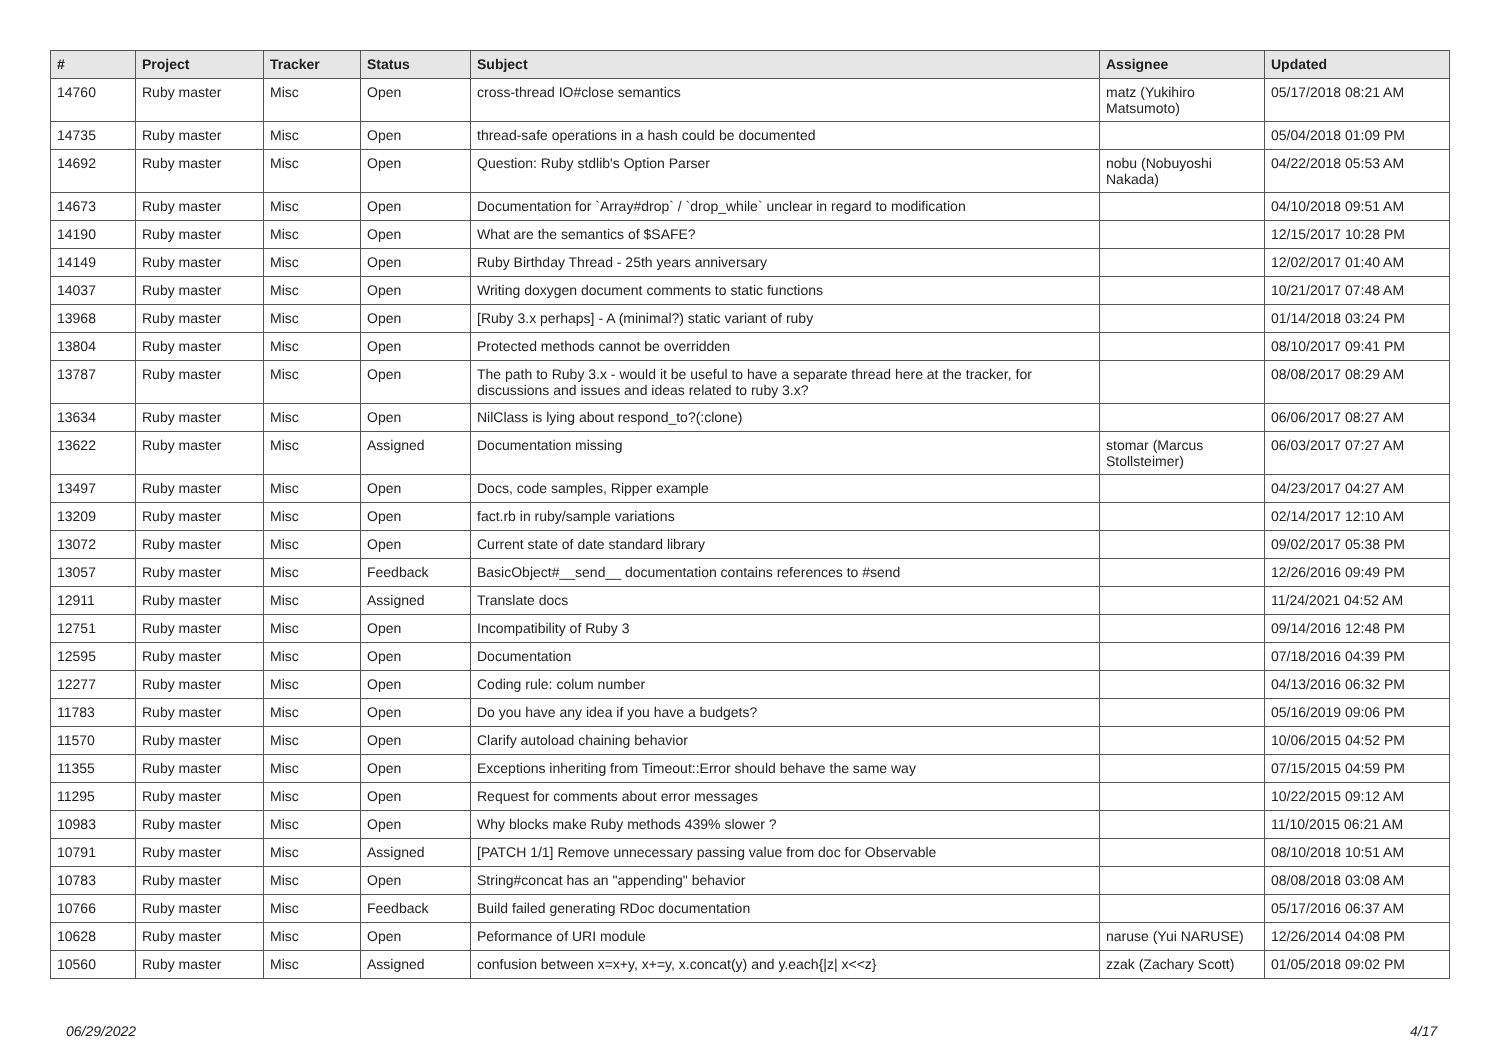| # | Project | Tracker | Status | Subject | Assignee | Updated |
| --- | --- | --- | --- | --- | --- | --- |
| 14760 | Ruby master | Misc | Open | cross-thread IO#close semantics | matz (Yukihiro Matsumoto) | 05/17/2018 08:21 AM |
| 14735 | Ruby master | Misc | Open | thread-safe operations in a hash could be documented | | 05/04/2018 01:09 PM |
| 14692 | Ruby master | Misc | Open | Question: Ruby stdlib's Option Parser | nobu (Nobuyoshi Nakada) | 04/22/2018 05:53 AM |
| 14673 | Ruby master | Misc | Open | Documentation for `Array#drop` / `drop_while` unclear in regard to modification | | 04/10/2018 09:51 AM |
| 14190 | Ruby master | Misc | Open | What are the semantics of $SAFE? | | 12/15/2017 10:28 PM |
| 14149 | Ruby master | Misc | Open | Ruby Birthday Thread - 25th years anniversary | | 12/02/2017 01:40 AM |
| 14037 | Ruby master | Misc | Open | Writing doxygen document comments to static functions | | 10/21/2017 07:48 AM |
| 13968 | Ruby master | Misc | Open | [Ruby 3.x perhaps] - A (minimal?) static variant of ruby | | 01/14/2018 03:24 PM |
| 13804 | Ruby master | Misc | Open | Protected methods cannot be overridden | | 08/10/2017 09:41 PM |
| 13787 | Ruby master | Misc | Open | The path to Ruby 3.x - would it be useful to have a separate thread here at the tracker, for discussions and issues and ideas related to ruby 3.x? | | 08/08/2017 08:29 AM |
| 13634 | Ruby master | Misc | Open | NilClass is lying about respond_to?(:clone) | | 06/06/2017 08:27 AM |
| 13622 | Ruby master | Misc | Assigned | Documentation missing | stomar (Marcus Stollsteimer) | 06/03/2017 07:27 AM |
| 13497 | Ruby master | Misc | Open | Docs, code samples, Ripper example | | 04/23/2017 04:27 AM |
| 13209 | Ruby master | Misc | Open | fact.rb in ruby/sample variations | | 02/14/2017 12:10 AM |
| 13072 | Ruby master | Misc | Open | Current state of date standard library | | 09/02/2017 05:38 PM |
| 13057 | Ruby master | Misc | Feedback | BasicObject#__send__ documentation contains references to #send | | 12/26/2016 09:49 PM |
| 12911 | Ruby master | Misc | Assigned | Translate docs | | 11/24/2021 04:52 AM |
| 12751 | Ruby master | Misc | Open | Incompatibility of Ruby 3 | | 09/14/2016 12:48 PM |
| 12595 | Ruby master | Misc | Open | Documentation | | 07/18/2016 04:39 PM |
| 12277 | Ruby master | Misc | Open | Coding rule: colum number | | 04/13/2016 06:32 PM |
| 11783 | Ruby master | Misc | Open | Do you have any idea if you have a budgets? | | 05/16/2019 09:06 PM |
| 11570 | Ruby master | Misc | Open | Clarify autoload chaining behavior | | 10/06/2015 04:52 PM |
| 11355 | Ruby master | Misc | Open | Exceptions inheriting from Timeout::Error should behave the same way | | 07/15/2015 04:59 PM |
| 11295 | Ruby master | Misc | Open | Request for comments about error messages | | 10/22/2015 09:12 AM |
| 10983 | Ruby master | Misc | Open | Why blocks make Ruby methods 439% slower ? | | 11/10/2015 06:21 AM |
| 10791 | Ruby master | Misc | Assigned | [PATCH 1/1] Remove unnecessary passing value from doc for Observable | | 08/10/2018 10:51 AM |
| 10783 | Ruby master | Misc | Open | String#concat has an "appending" behavior | | 08/08/2018 03:08 AM |
| 10766 | Ruby master | Misc | Feedback | Build failed generating RDoc documentation | | 05/17/2016 06:37 AM |
| 10628 | Ruby master | Misc | Open | Peformance of URI module | naruse (Yui NARUSE) | 12/26/2014 04:08 PM |
| 10560 | Ruby master | Misc | Assigned | confusion between x=x+y, x+=y, x.concat(y) and y.each{/z/ x<<z} | zzak (Zachary Scott) | 01/05/2018 09:02 PM |
06/29/2022 4/17